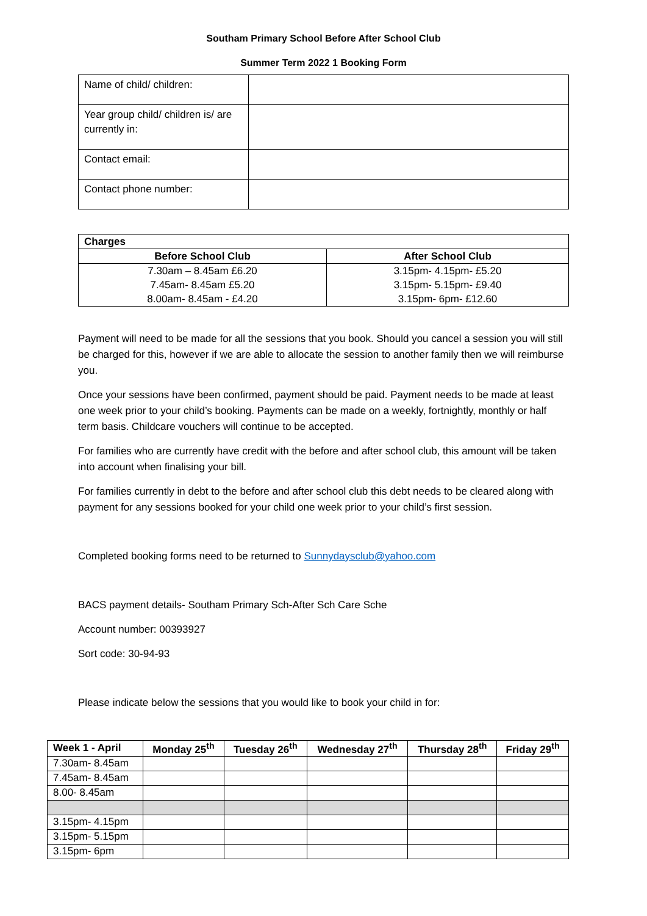Southam Primary School Before After School Club
Summer Term 2022 1 Booking Form
| Name of child/ children: | |
| Year group child/ children is/ are currently in: | |
| Contact email: | |
| Contact phone number: | |
| Charges | |
| --- | --- |
| Before School Club | After School Club |
| 7.30am – 8.45am £6.20 7.45am- 8.45am £5.20 8.00am- 8.45am - £4.20 | 3.15pm- 4.15pm- £5.20 3.15pm- 5.15pm- £9.40 3.15pm- 6pm- £12.60 |
Payment will need to be made for all the sessions that you book. Should you cancel a session you will still be charged for this, however if we are able to allocate the session to another family then we will reimburse you.
Once your sessions have been confirmed, payment should be paid. Payment needs to be made at least one week prior to your child’s booking. Payments can be made on a weekly, fortnightly, monthly or half term basis. Childcare vouchers will continue to be accepted.
For families who are currently have credit with the before and after school club, this amount will be taken into account when finalising your bill.
For families currently in debt to the before and after school club this debt needs to be cleared along with payment for any sessions booked for your child one week prior to your child’s first session.
Completed booking forms need to be returned to Sunnydaysclub@yahoo.com
BACS payment details- Southam Primary Sch-After Sch Care Sche
Account number: 00393927
Sort code: 30-94-93
Please indicate below the sessions that you would like to book your child in for:
| Week 1 - April | Monday 25<sup>th</sup> | Tuesday 26<sup>th</sup> | Wednesday 27<sup>th</sup> | Thursday 28<sup>th</sup> | Friday 29<sup>th</sup> |
| --- | --- | --- | --- | --- | --- |
| 7.30am- 8.45am | | | | | |
| 7.45am- 8.45am | | | | | |
| 8.00- 8.45am | | | | | |
| 3.15pm- 4.15pm | | | | | |
| 3.15pm- 5.15pm | | | | | |
| 3.15pm- 6pm | | | | | |